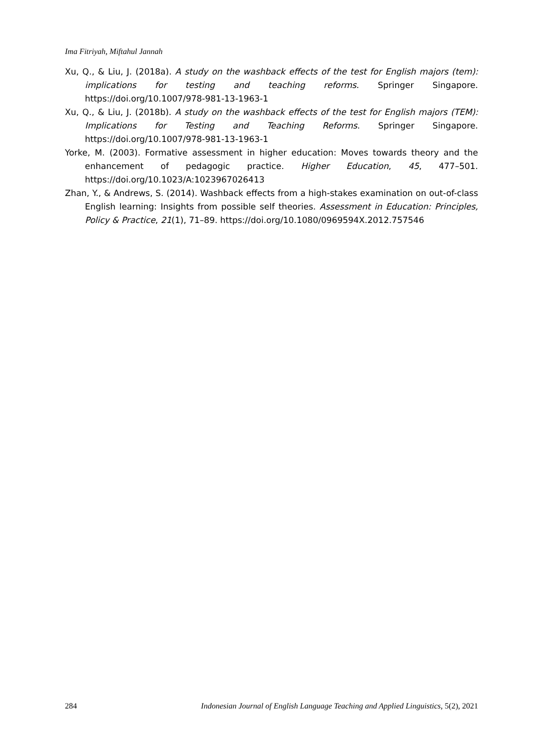Ima Fitriyah, Miftahul Jannah
Xu, Q., & Liu, J. (2018a). A study on the washback effects of the test for English majors (tem): implications for testing and teaching reforms. Springer Singapore. https://doi.org/10.1007/978-981-13-1963-1
Xu, Q., & Liu, J. (2018b). A study on the washback effects of the test for English majors (TEM): Implications for Testing and Teaching Reforms. Springer Singapore. https://doi.org/10.1007/978-981-13-1963-1
Yorke, M. (2003). Formative assessment in higher education: Moves towards theory and the enhancement of pedagogic practice. Higher Education, 45, 477–501. https://doi.org/10.1023/A:1023967026413
Zhan, Y., & Andrews, S. (2014). Washback effects from a high-stakes examination on out-of-class English learning: Insights from possible self theories. Assessment in Education: Principles, Policy & Practice, 21(1), 71–89. https://doi.org/10.1080/0969594X.2012.757546
284 Indonesian Journal of English Language Teaching and Applied Linguistics, 5(2), 2021